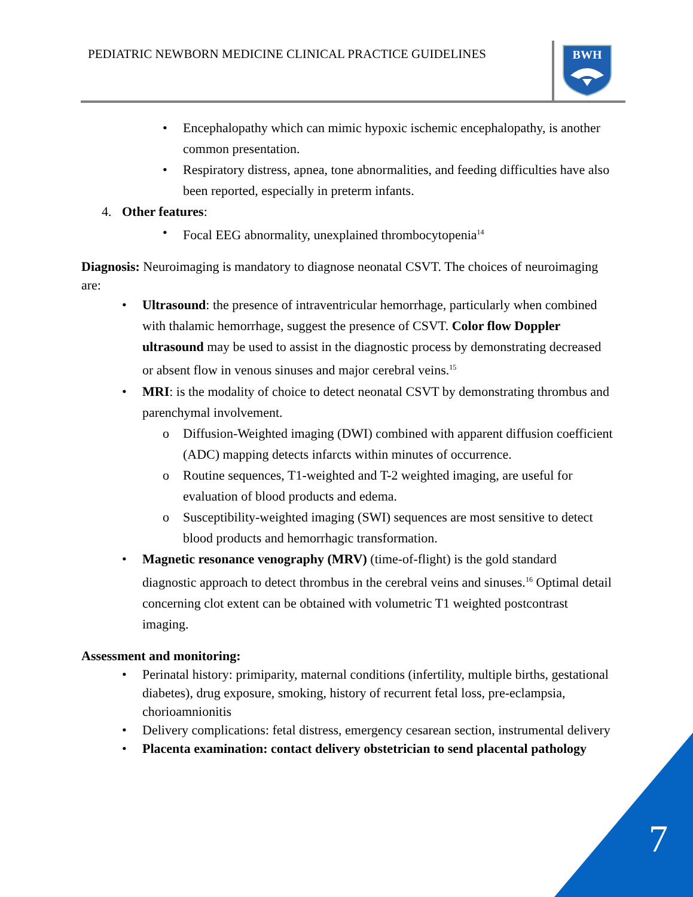PEDIATRIC NEWBORN MEDICINE CLINICAL PRACTICE GUIDELINES
BWH
• Encephalopathy which can mimic hypoxic ischemic encephalopathy, is another common presentation.
• Respiratory distress, apnea, tone abnormalities, and feeding difficulties have also been reported, especially in preterm infants.
4. Other features:
• Focal EEG abnormality, unexplained thrombocytopenia<sup>14</sup>
Diagnosis: Neuroimaging is mandatory to diagnose neonatal CSVT. The choices of neuroimaging are:
• Ultrasound: the presence of intraventricular hemorrhage, particularly when combined with thalamic hemorrhage, suggest the presence of CSVT. Color flow Doppler ultrasound may be used to assist in the diagnostic process by demonstrating decreased or absent flow in venous sinuses and major cerebral veins.<sup>15</sup>
• MRI: is the modality of choice to detect neonatal CSVT by demonstrating thrombus and parenchymal involvement.
o Diffusion-Weighted imaging (DWI) combined with apparent diffusion coefficient (ADC) mapping detects infarcts within minutes of occurrence.
o Routine sequences, T1-weighted and T-2 weighted imaging, are useful for evaluation of blood products and edema.
o Susceptibility-weighted imaging (SWI) sequences are most sensitive to detect blood products and hemorrhagic transformation.
• Magnetic resonance venography (MRV) (time-of-flight) is the gold standard diagnostic approach to detect thrombus in the cerebral veins and sinuses.<sup>16</sup> Optimal detail concerning clot extent can be obtained with volumetric T1 weighted postcontrast imaging.
Assessment and monitoring:
• Perinatal history: primiparity, maternal conditions (infertility, multiple births, gestational diabetes), drug exposure, smoking, history of recurrent fetal loss, pre-eclampsia, chorioamnionitis
• Delivery complications: fetal distress, emergency cesarean section, instrumental delivery
• Placenta examination: contact delivery obstetrician to send placental pathology
7